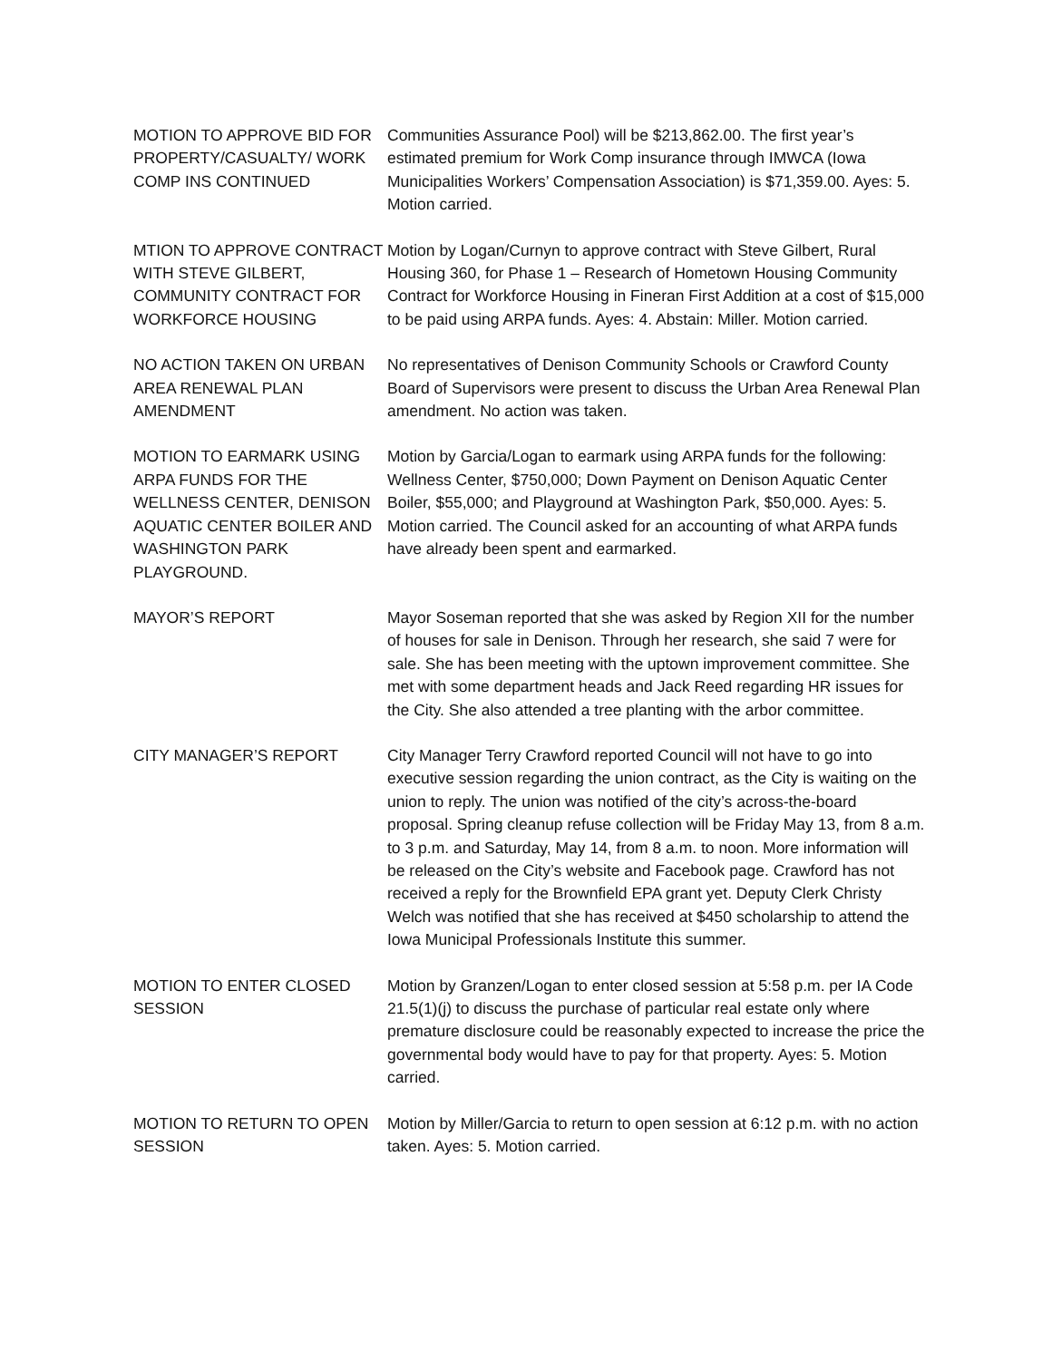MOTION TO APPROVE BID FOR PROPERTY/CASUALTY/ WORK COMP INS CONTINUED
Communities Assurance Pool) will be $213,862.00. The first year’s estimated premium for Work Comp insurance through IMWCA (Iowa Municipalities Workers’ Compensation Association) is $71,359.00. Ayes: 5. Motion carried.
MTION TO APPROVE CONTRACT WITH STEVE GILBERT, COMMUNITY CONTRACT FOR WORKFORCE HOUSING
Motion by Logan/Curnyn to approve contract with Steve Gilbert, Rural Housing 360, for Phase 1 – Research of Hometown Housing Community Contract for Workforce Housing in Fineran First Addition at a cost of $15,000 to be paid using ARPA funds. Ayes: 4. Abstain: Miller. Motion carried.
NO ACTION TAKEN ON URBAN AREA RENEWAL PLAN AMENDMENT
No representatives of Denison Community Schools or Crawford County Board of Supervisors were present to discuss the Urban Area Renewal Plan amendment. No action was taken.
MOTION TO EARMARK USING ARPA FUNDS FOR THE WELLNESS CENTER, DENISON AQUATIC CENTER BOILER AND WASHINGTON PARK PLAYGROUND.
Motion by Garcia/Logan to earmark using ARPA funds for the following: Wellness Center, $750,000; Down Payment on Denison Aquatic Center Boiler, $55,000; and Playground at Washington Park, $50,000. Ayes: 5. Motion carried. The Council asked for an accounting of what ARPA funds have already been spent and earmarked.
MAYOR’S REPORT Mayor Soseman reported that she was asked by Region XII for the number of houses for sale in Denison. Through her research, she said 7 were for sale. She has been meeting with the uptown improvement committee. She met with some department heads and Jack Reed regarding HR issues for the City. She also attended a tree planting with the arbor committee.
CITY MANAGER’S REPORT City Manager Terry Crawford reported Council will not have to go into executive session regarding the union contract, as the City is waiting on the union to reply. The union was notified of the city’s across-the-board proposal. Spring cleanup refuse collection will be Friday May 13, from 8 a.m. to 3 p.m. and Saturday, May 14, from 8 a.m. to noon. More information will be released on the City’s website and Facebook page. Crawford has not received a reply for the Brownfield EPA grant yet. Deputy Clerk Christy Welch was notified that she has received at $450 scholarship to attend the Iowa Municipal Professionals Institute this summer.
MOTION TO ENTER CLOSED SESSION
Motion by Granzen/Logan to enter closed session at 5:58 p.m. per IA Code 21.5(1)(j) to discuss the purchase of particular real estate only where premature disclosure could be reasonably expected to increase the price the governmental body would have to pay for that property. Ayes: 5. Motion carried.
MOTION TO RETURN TO OPEN SESSION
Motion by Miller/Garcia to return to open session at 6:12 p.m. with no action taken. Ayes: 5. Motion carried.